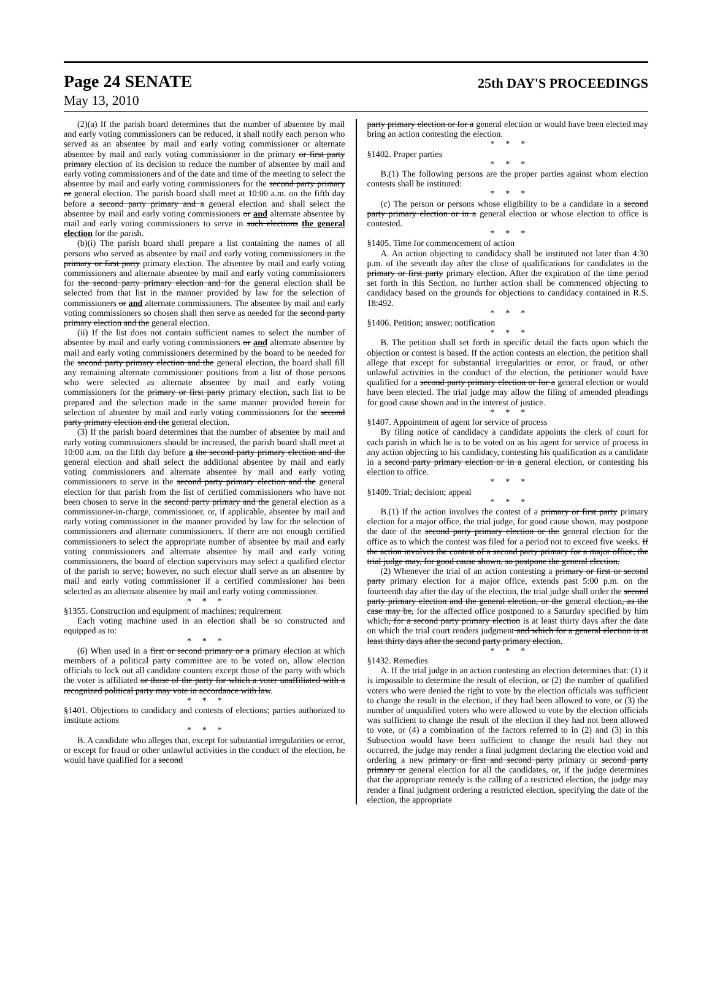Page 24 SENATE 25th DAY'S PROCEEDINGS
May 13, 2010
(2)(a) If the parish board determines that the number of absentee by mail and early voting commissioners can be reduced, it shall notify each person who served as an absentee by mail and early voting commissioner or alternate absentee by mail and early voting commissioner in the primary or first party primary election of its decision to reduce the number of absentee by mail and early voting commissioners and of the date and time of the meeting to select the absentee by mail and early voting commissioners for the second party primary or general election. The parish board shall meet at 10:00 a.m. on the fifth day before a second party primary and a general election and shall select the absentee by mail and early voting commissioners or and alternate absentee by mail and early voting commissioners to serve in such elections the general election for the parish.
(b)(i) The parish board shall prepare a list containing the names of all persons who served as absentee by mail and early voting commissioners in the primary or first party primary election. The absentee by mail and early voting commissioners and alternate absentee by mail and early voting commissioners for the second party primary election and for the general election shall be selected from that list in the manner provided by law for the selection of commissioners or and alternate commissioners. The absentee by mail and early voting commissioners so chosen shall then serve as needed for the second party primary election and the general election.
(ii) If the list does not contain sufficient names to select the number of absentee by mail and early voting commissioners or and alternate absentee by mail and early voting commissioners determined by the board to be needed for the second party primary election and the general election, the board shall fill any remaining alternate commissioner positions from a list of those persons who were selected as alternate absentee by mail and early voting commissioners for the primary or first party primary election, such list to be prepared and the selection made in the same manner provided herein for selection of absentee by mail and early voting commissioners for the second party primary election and the general election.
(3) If the parish board determines that the number of absentee by mail and early voting commissioners should be increased, the parish board shall meet at 10:00 a.m. on the fifth day before a the second party primary election and the general election and shall select the additional absentee by mail and early voting commissioners and alternate absentee by mail and early voting commissioners to serve in the second party primary election and the general election for that parish from the list of certified commissioners who have not been chosen to serve in the second party primary and the general election as a commissioner-in-charge, commissioner, or, if applicable, absentee by mail and early voting commissioner in the manner provided by law for the selection of commissioners and alternate commissioners. If there are not enough certified commissioners to select the appropriate number of absentee by mail and early voting commissioners and alternate absentee by mail and early voting commissioners, the board of election supervisors may select a qualified elector of the parish to serve; however, no such elector shall serve as an absentee by mail and early voting commissioner if a certified commissioner has been selected as an alternate absentee by mail and early voting commissioner.
* * *
§1355. Construction and equipment of machines; requirement
Each voting machine used in an election shall be so constructed and equipped as to:
* * *
(6) When used in a first or second primary or a primary election at which members of a political party committee are to be voted on, allow election officials to lock out all candidate counters except those of the party with which the voter is affiliated or those of the party for which a voter unaffiliated with a recognized political party may vote in accordance with law.
* * *
§1401. Objections to candidacy and contests of elections; parties authorized to institute actions
* * *
B. A candidate who alleges that, except for substantial irregularities or error, or except for fraud or other unlawful activities in the conduct of the election, he would have qualified for a second
party primary election or for a general election or would have been elected may bring an action contesting the election.
* * *
§1402. Proper parties
* * *
B.(1) The following persons are the proper parties against whom election contests shall be instituted:
* * *
(c) The person or persons whose eligibility to be a candidate in a second party primary election or in a general election or whose election to office is contested.
* * *
§1405. Time for commencement of action
A. An action objecting to candidacy shall be instituted not later than 4:30 p.m. of the seventh day after the close of qualifications for candidates in the primary or first party primary election. After the expiration of the time period set forth in this Section, no further action shall be commenced objecting to candidacy based on the grounds for objections to candidacy contained in R.S. 18:492.
* * *
§1406. Petition; answer; notification
* * *
B. The petition shall set forth in specific detail the facts upon which the objection or contest is based. If the action contests an election, the petition shall allege that except for substantial irregularities or error, or fraud, or other unlawful activities in the conduct of the election, the petitioner would have qualified for a second party primary election or for a general election or would have been elected. The trial judge may allow the filing of amended pleadings for good cause shown and in the interest of justice.
* * *
§1407. Appointment of agent for service of process
By filing notice of candidacy a candidate appoints the clerk of court for each parish in which he is to be voted on as his agent for service of process in any action objecting to his candidacy, contesting his qualification as a candidate in a second party primary election or in a general election, or contesting his election to office.
* * *
§1409. Trial; decision; appeal
* * *
B.(1) If the action involves the contest of a primary or first party primary election for a major office, the trial judge, for good cause shown, may postpone the date of the second party primary election or the general election for the office as to which the contest was filed for a period not to exceed five weeks. If the action involves the contest of a second party primary for a major office, the trial judge may, for good cause shown, so postpone the general election.
(2) Whenever the trial of an action contesting a primary or first or second party primary election for a major office, extends past 5:00 p.m. on the fourteenth day after the day of the election, the trial judge shall order the second party primary election and the general election, or the general election, as the case may be, for the affected office postponed to a Saturday specified by him which, for a second party primary election is at least thirty days after the date on which the trial court renders judgment and which for a general election is at least thirty days after the second party primary election.
* * *
§1432. Remedies
A. If the trial judge in an action contesting an election determines that: (1) it is impossible to determine the result of election, or (2) the number of qualified voters who were denied the right to vote by the election officials was sufficient to change the result in the election, if they had been allowed to vote, or (3) the number of unqualified voters who were allowed to vote by the election officials was sufficient to change the result of the election if they had not been allowed to vote, or (4) a combination of the factors referred to in (2) and (3) in this Subsection would have been sufficient to change the result had they not occurred, the judge may render a final judgment declaring the election void and ordering a new primary or first and second party primary or second party primary or general election for all the candidates, or, if the judge determines that the appropriate remedy is the calling of a restricted election, the judge may render a final judgment ordering a restricted election, specifying the date of the election, the appropriate